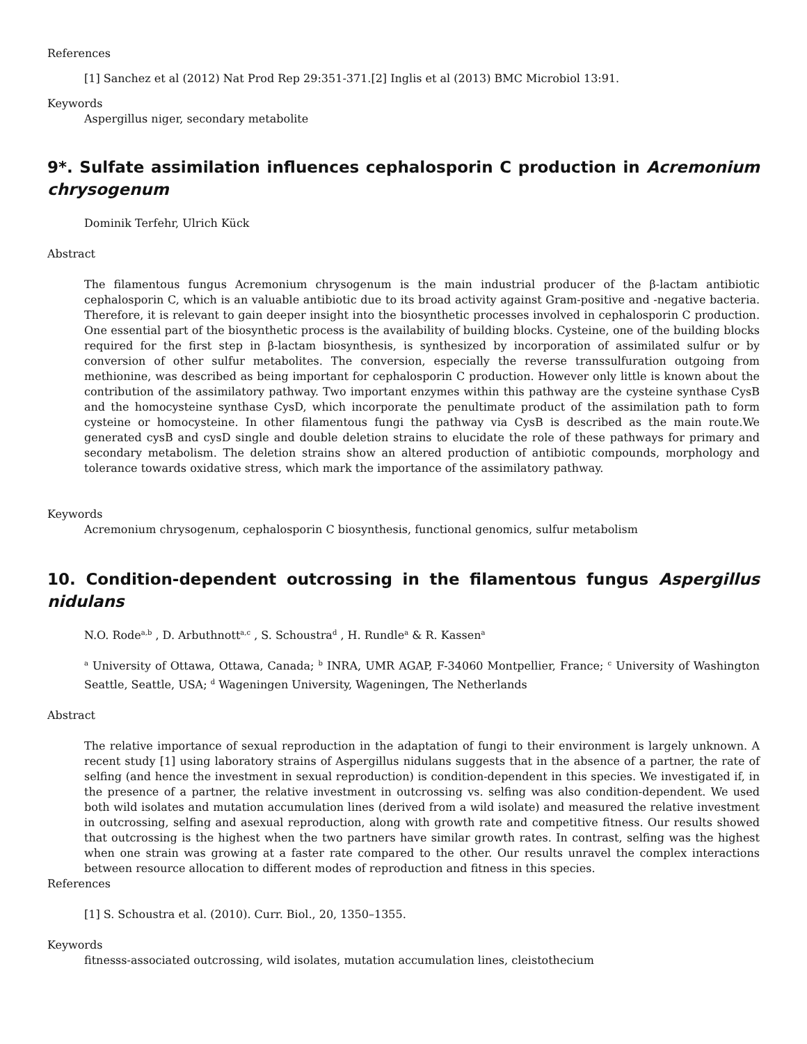References
[1] Sanchez et al (2012) Nat Prod Rep 29:351-371.[2] Inglis et al (2013) BMC Microbiol 13:91.
Keywords
Aspergillus niger, secondary metabolite
9*. Sulfate assimilation influences cephalosporin C production in Acremonium chrysogenum
Dominik Terfehr, Ulrich Kück
Abstract
The filamentous fungus Acremonium chrysogenum is the main industrial producer of the β-lactam antibiotic cephalosporin C, which is an valuable antibiotic due to its broad activity against Gram-positive and -negative bacteria. Therefore, it is relevant to gain deeper insight into the biosynthetic processes involved in cephalosporin C production. One essential part of the biosynthetic process is the availability of building blocks. Cysteine, one of the building blocks required for the first step in β-lactam biosynthesis, is synthesized by incorporation of assimilated sulfur or by conversion of other sulfur metabolites. The conversion, especially the reverse transsulfuration outgoing from methionine, was described as being important for cephalosporin C production. However only little is known about the contribution of the assimilatory pathway. Two important enzymes within this pathway are the cysteine synthase CysB and the homocysteine synthase CysD, which incorporate the penultimate product of the assimilation path to form cysteine or homocysteine. In other filamentous fungi the pathway via CysB is described as the main route.We generated cysB and cysD single and double deletion strains to elucidate the role of these pathways for primary and secondary metabolism. The deletion strains show an altered production of antibiotic compounds, morphology and tolerance towards oxidative stress, which mark the importance of the assimilatory pathway.
Keywords
Acremonium chrysogenum, cephalosporin C biosynthesis, functional genomics, sulfur metabolism
10. Condition-dependent outcrossing in the filamentous fungus Aspergillus nidulans
N.O. Rode<sup>a,b</sup> , D. Arbuthnott<sup>a,c</sup> , S. Schoustra<sup>d</sup> , H. Rundle<sup>a</sup> & R. Kassen<sup>a</sup>
<sup>a</sup> University of Ottawa, Ottawa, Canada; <sup>b</sup> INRA, UMR AGAP, F-34060 Montpellier, France; <sup>c</sup> University of Washington Seattle, Seattle, USA; <sup>d</sup> Wageningen University, Wageningen, The Netherlands
Abstract
The relative importance of sexual reproduction in the adaptation of fungi to their environment is largely unknown. A recent study [1] using laboratory strains of Aspergillus nidulans suggests that in the absence of a partner, the rate of selfing (and hence the investment in sexual reproduction) is condition-dependent in this species. We investigated if, in the presence of a partner, the relative investment in outcrossing vs. selfing was also condition-dependent. We used both wild isolates and mutation accumulation lines (derived from a wild isolate) and measured the relative investment in outcrossing, selfing and asexual reproduction, along with growth rate and competitive fitness. Our results showed that outcrossing is the highest when the two partners have similar growth rates. In contrast, selfing was the highest when one strain was growing at a faster rate compared to the other. Our results unravel the complex interactions between resource allocation to different modes of reproduction and fitness in this species.
References
[1] S. Schoustra et al. (2010). Curr. Biol., 20, 1350–1355.
Keywords
fitnesss-associated outcrossing, wild isolates, mutation accumulation lines, cleistothecium